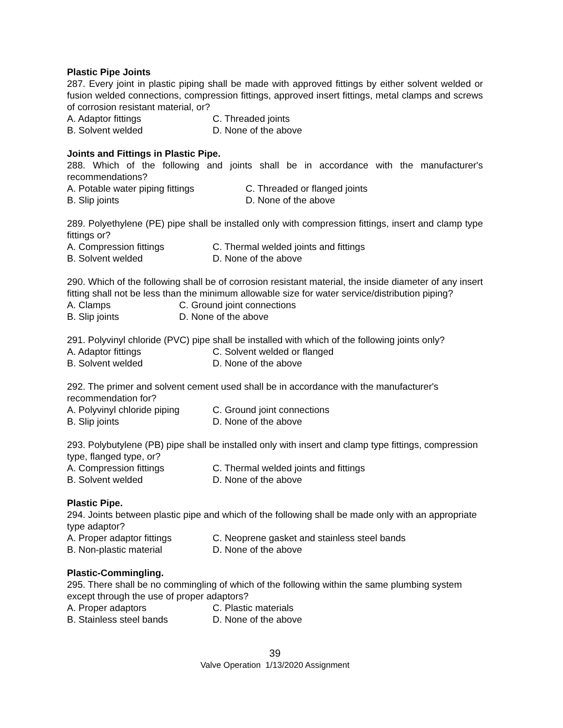Plastic Pipe Joints
287. Every joint in plastic piping shall be made with approved fittings by either solvent welded or fusion welded connections, compression fittings, approved insert fittings, metal clamps and screws of corrosion resistant material, or?
A. Adaptor fittings C. Threaded joints
B. Solvent welded D. None of the above
Joints and Fittings in Plastic Pipe.
288. Which of the following and joints shall be in accordance with the manufacturer's recommendations?
A. Potable water piping fittings C. Threaded or flanged joints
B. Slip joints D. None of the above
289. Polyethylene (PE) pipe shall be installed only with compression fittings, insert and clamp type fittings or?
A. Compression fittings C. Thermal welded joints and fittings
B. Solvent welded D. None of the above
290. Which of the following shall be of corrosion resistant material, the inside diameter of any insert fitting shall not be less than the minimum allowable size for water service/distribution piping?
A. Clamps C. Ground joint connections
B. Slip joints D. None of the above
291. Polyvinyl chloride (PVC) pipe shall be installed with which of the following joints only?
A. Adaptor fittings C. Solvent welded or flanged
B. Solvent welded D. None of the above
292. The primer and solvent cement used shall be in accordance with the manufacturer's recommendation for?
A. Polyvinyl chloride piping C. Ground joint connections
B. Slip joints D. None of the above
293. Polybutylene (PB) pipe shall be installed only with insert and clamp type fittings, compression type, flanged type, or?
A. Compression fittings C. Thermal welded joints and fittings
B. Solvent welded D. None of the above
Plastic Pipe.
294. Joints between plastic pipe and which of the following shall be made only with an appropriate type adaptor?
A. Proper adaptor fittings C. Neoprene gasket and stainless steel bands
B. Non-plastic material D. None of the above
Plastic-Commingling.
295. There shall be no commingling of which of the following within the same plumbing system except through the use of proper adaptors?
A. Proper adaptors C. Plastic materials
B. Stainless steel bands D. None of the above
39
Valve Operation 1/13/2020 Assignment